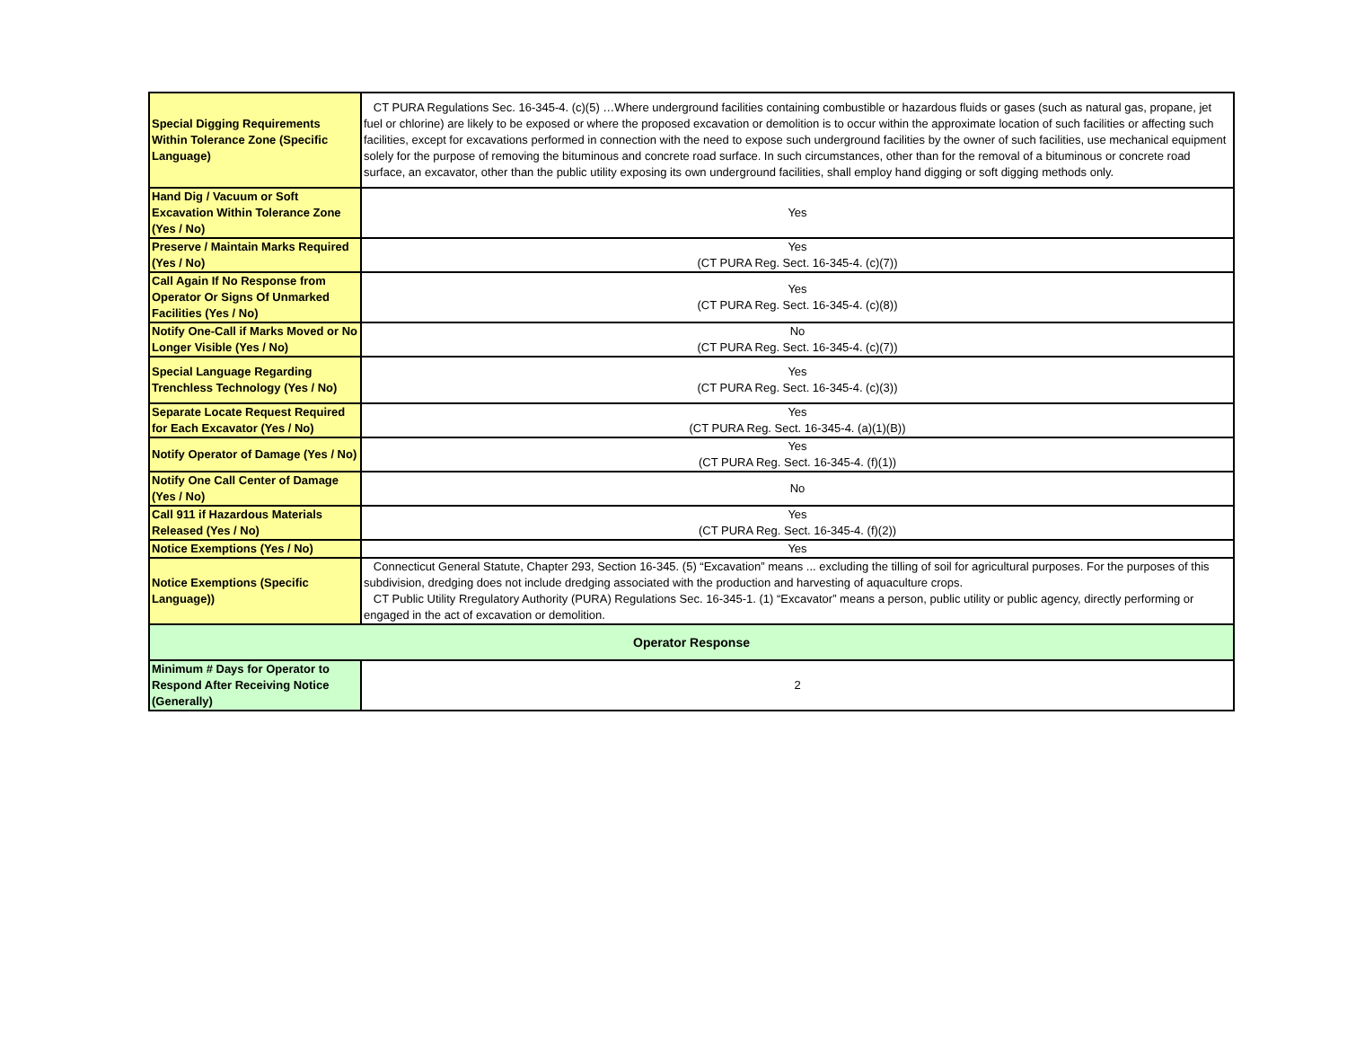| Special Digging Requirements Within Tolerance Zone (Specific Language) | CT PURA Regulations Sec. 16-345-4. (c)(5) …Where underground facilities containing combustible or hazardous fluids or gases (such as natural gas, propane, jet fuel or chlorine) are likely to be exposed or where the proposed excavation or demolition is to occur within the approximate location of such facilities or affecting such facilities, except for excavations performed in connection with the need to expose such underground facilities by the owner of such facilities, use mechanical equipment solely for the purpose of removing the bituminous and concrete road surface. In such circumstances, other than for the removal of a bituminous or concrete road surface, an excavator, other than the public utility exposing its own underground facilities, shall employ hand digging or soft digging methods only. |
| Hand Dig / Vacuum or Soft Excavation Within Tolerance Zone (Yes / No) | Yes |
| Preserve / Maintain Marks Required (Yes / No) | Yes (CT PURA Reg. Sect. 16-345-4. (c)(7)) |
| Call Again If No Response from Operator Or Signs Of Unmarked Facilities (Yes / No) | Yes (CT PURA Reg. Sect. 16-345-4. (c)(8)) |
| Notify One-Call if Marks Moved or No Longer Visible (Yes / No) | No (CT PURA Reg. Sect. 16-345-4. (c)(7)) |
| Special Language Regarding Trenchless Technology (Yes / No) | Yes (CT PURA Reg. Sect. 16-345-4. (c)(3)) |
| Separate Locate Request Required for Each Excavator (Yes / No) | Yes (CT PURA Reg. Sect. 16-345-4. (a)(1)(B)) |
| Notify Operator of Damage (Yes / No) | Yes (CT PURA Reg. Sect. 16-345-4. (f)(1)) |
| Notify One Call Center of Damage (Yes / No) | No |
| Call 911 if Hazardous Materials Released (Yes / No) | Yes (CT PURA Reg. Sect. 16-345-4. (f)(2)) |
| Notice Exemptions (Yes / No) | Yes |
| Notice Exemptions (Specific Language)) | Connecticut General Statute, Chapter 293, Section 16-345. (5) “Excavation” means ... excluding the tilling of soil for agricultural purposes. For the purposes of this subdivision, dredging does not include dredging associated with the production and harvesting of aquaculture crops. CT Public Utility Rregulatory Authority (PURA) Regulations Sec. 16-345-1. (1) “Excavator” means a person, public utility or public agency, directly performing or engaged in the act of excavation or demolition. |
| Operator Response | |
| Minimum # Days for Operator to Respond After Receiving Notice (Generally) | 2 |